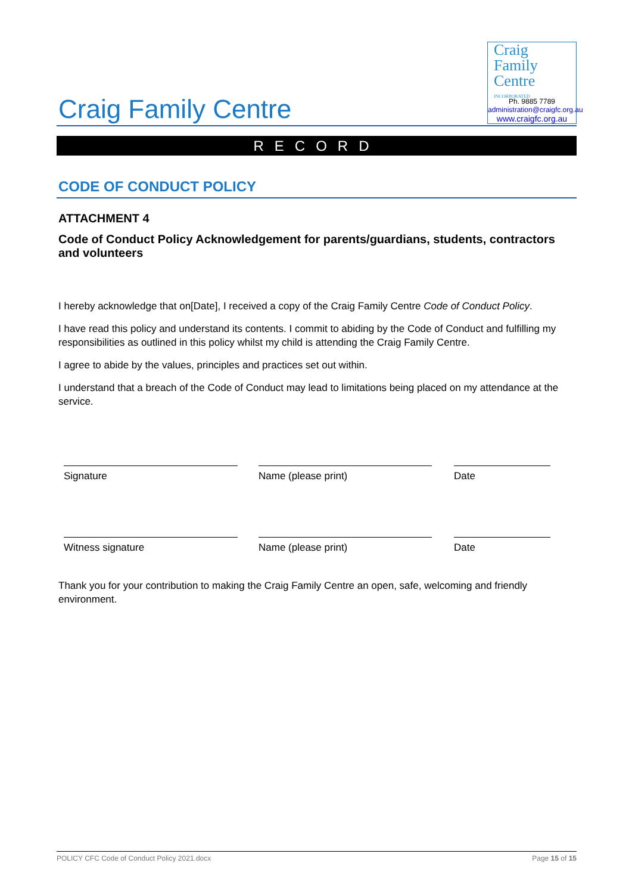Craig Family Centre
Craig
Family
Centre
INCORPORATED
Ph. 9885 7789
administration@craigfc.org.au
www.craigfc.org.au
RECORD
CODE OF CONDUCT POLICY
ATTACHMENT 4
Code of Conduct Policy Acknowledgement for parents/guardians, students, contractors and volunteers
I hereby acknowledge that on[Date], I received a copy of the Craig Family Centre Code of Conduct Policy.
I have read this policy and understand its contents. I commit to abiding by the Code of Conduct and fulfilling my responsibilities as outlined in this policy whilst my child is attending the Craig Family Centre.
I agree to abide by the values, principles and practices set out within.
I understand that a breach of the Code of Conduct may lead to limitations being placed on my attendance at the service.
Signature Name (please print) Date
Witness signature Name (please print) Date
Thank you for your contribution to making the Craig Family Centre an open, safe, welcoming and friendly environment.
POLICY CFC Code of Conduct Policy 2021.docx Page 15 of 15